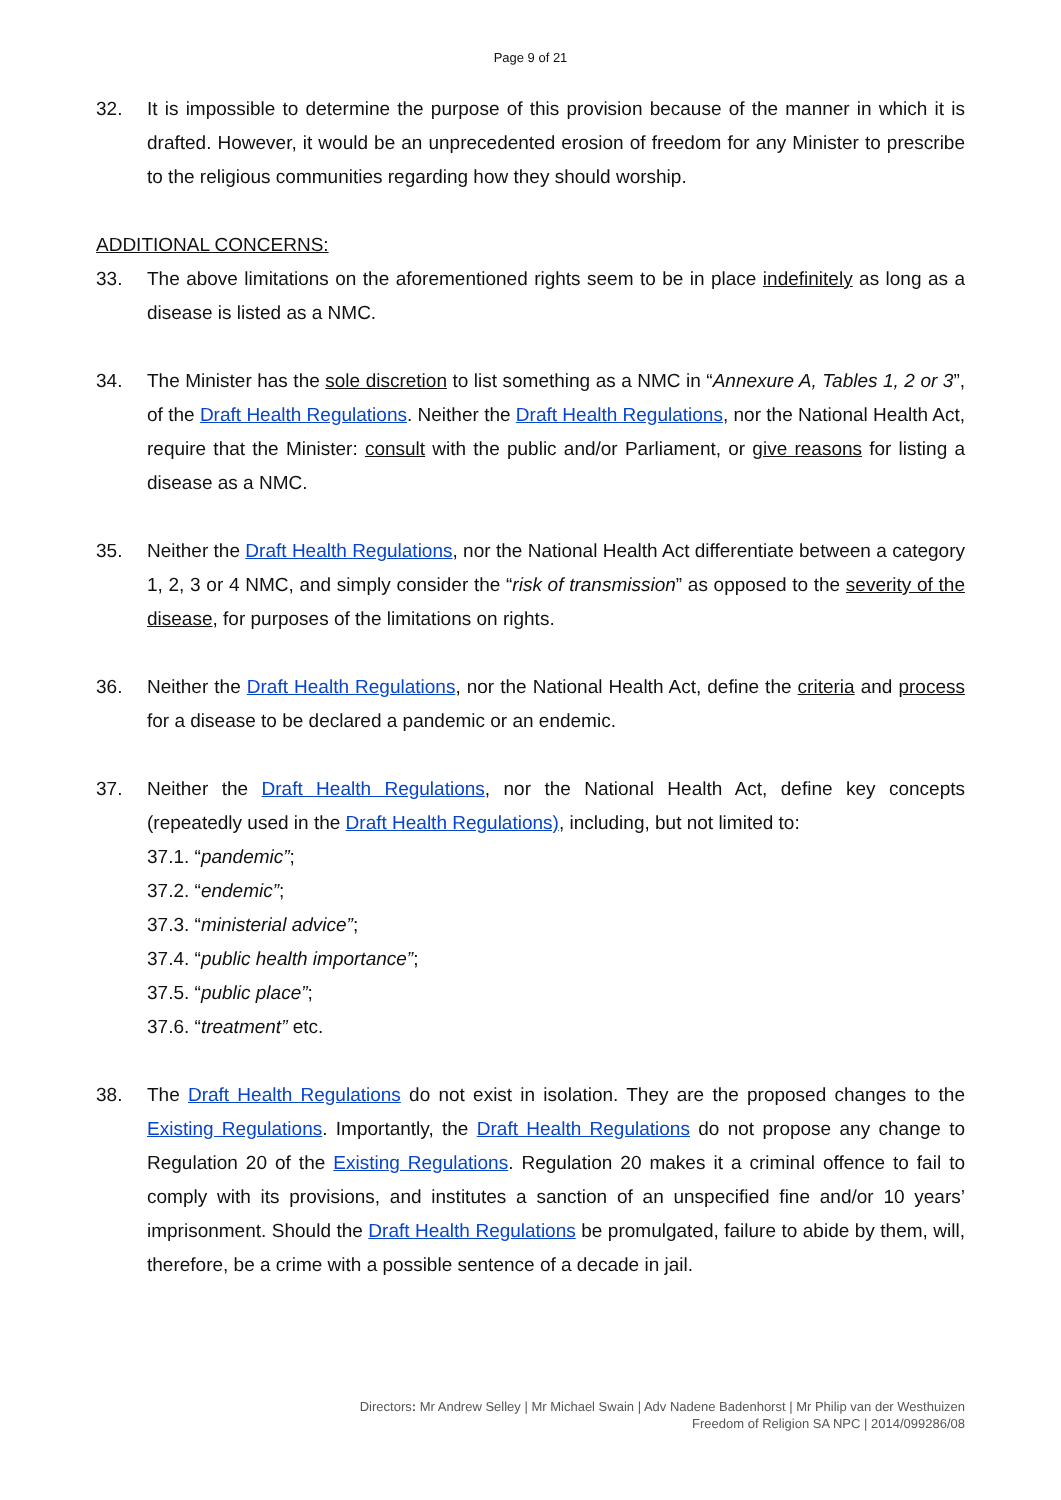Page 9 of 21
32. It is impossible to determine the purpose of this provision because of the manner in which it is drafted. However, it would be an unprecedented erosion of freedom for any Minister to prescribe to the religious communities regarding how they should worship.
ADDITIONAL CONCERNS:
33. The above limitations on the aforementioned rights seem to be in place indefinitely as long as a disease is listed as a NMC.
34. The Minister has the sole discretion to list something as a NMC in “Annexure A, Tables 1, 2 or 3”, of the Draft Health Regulations. Neither the Draft Health Regulations, nor the National Health Act, require that the Minister: consult with the public and/or Parliament, or give reasons for listing a disease as a NMC.
35. Neither the Draft Health Regulations, nor the National Health Act differentiate between a category 1, 2, 3 or 4 NMC, and simply consider the “risk of transmission” as opposed to the severity of the disease, for purposes of the limitations on rights.
36. Neither the Draft Health Regulations, nor the National Health Act, define the criteria and process for a disease to be declared a pandemic or an endemic.
37. Neither the Draft Health Regulations, nor the National Health Act, define key concepts (repeatedly used in the Draft Health Regulations), including, but not limited to:
37.1. “pandemic”;
37.2. “endemic”;
37.3. “ministerial advice”;
37.4. “public health importance”;
37.5. “public place”;
37.6. “treatment” etc.
38. The Draft Health Regulations do not exist in isolation. They are the proposed changes to the Existing Regulations. Importantly, the Draft Health Regulations do not propose any change to Regulation 20 of the Existing Regulations. Regulation 20 makes it a criminal offence to fail to comply with its provisions, and institutes a sanction of an unspecified fine and/or 10 years’ imprisonment. Should the Draft Health Regulations be promulgated, failure to abide by them, will, therefore, be a crime with a possible sentence of a decade in jail.
Directors: Mr Andrew Selley | Mr Michael Swain | Adv Nadene Badenhorst | Mr Philip van der Westhuizen
Freedom of Religion SA NPC | 2014/099286/08